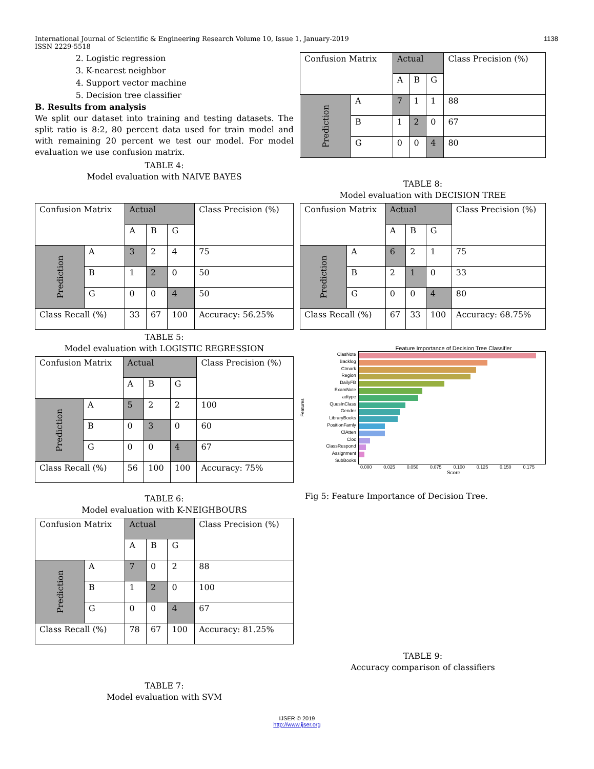International Journal of Scientific & Engineering Research Volume 10, Issue 1, January-2019
ISSN 2229-5518 1138
2. Logistic regression
3. K-nearest neighbor
4. Support vector machine
5. Decision tree classifier
B. Results from analysis
We split our dataset into training and testing datasets. The split ratio is 8:2, 80 percent data used for train model and with remaining 20 percent we test our model. For model evaluation we use confusion matrix.
TABLE 4:
Model evaluation with NAIVE BAYES
| Confusion Matrix | | Actual | | | Class Precision (%) |
| | | A | B | G | |
| Prediction | A | 3 | 2 | 4 | 75 |
| | B | 1 | 2 | 0 | 50 |
| | G | 0 | 0 | 4 | 50 |
| Class Recall (%) | | 33 | 67 | 100 | Accuracy: 56.25% |
TABLE 5:
Model evaluation with LOGISTIC REGRESSION
| Confusion Matrix | | Actual | | | Class Precision (%) |
| | | A | B | G | |
| Prediction | A | 5 | 2 | 2 | 100 |
| | B | 0 | 3 | 0 | 60 |
| | G | 0 | 0 | 4 | 67 |
| Class Recall (%) | | 56 | 100 | 100 | Accuracy: 75% |
TABLE 6:
Model evaluation with K-NEIGHBOURS
| Confusion Matrix | | Actual | | | Class Precision (%) |
| | | A | B | G | |
| Prediction | A | 7 | 0 | 2 | 88 |
| | B | 1 | 2 | 0 | 100 |
| | G | 0 | 0 | 4 | 67 |
| Class Recall (%) | | 78 | 67 | 100 | Accuracy: 81.25% |
TABLE 7:
Model evaluation with SVM
| Confusion Matrix | | Actual | | | Class Precision (%) |
| | | A | B | G | |
| Prediction | A | 7 | 1 | 1 | 88 |
| | B | 1 | 2 | 0 | 67 |
| | G | 0 | 0 | 4 | 80 |
TABLE 8:
Model evaluation with DECISION TREE
| Confusion Matrix | | Actual | | | Class Precision (%) |
| | | A | B | G | |
| Prediction | A | 6 | 2 | 1 | 75 |
| | B | 2 | 1 | 0 | 33 |
| | G | 0 | 0 | 4 | 80 |
| Class Recall (%) | | 67 | 33 | 100 | Accuracy: 68.75% |
Feature Importance of Decision Tree Classifier
Features
ClasNote
Backlog
Ctmark
Region
DailyFB
ExamNote
adtype
QuesInClass
Gender
LibraryBooks
PositionFamly
ClAtten
Cloc
ClassRespond
Assignment
SubBooks
0.000 0.025 0.050 0.075 0.100 0.125 0.150 0.175
Score
Fig 5: Feature Importance of Decision Tree.
TABLE 9:
Accuracy comparison of classifiers
IJSER © 2019
http://www.ijser.org